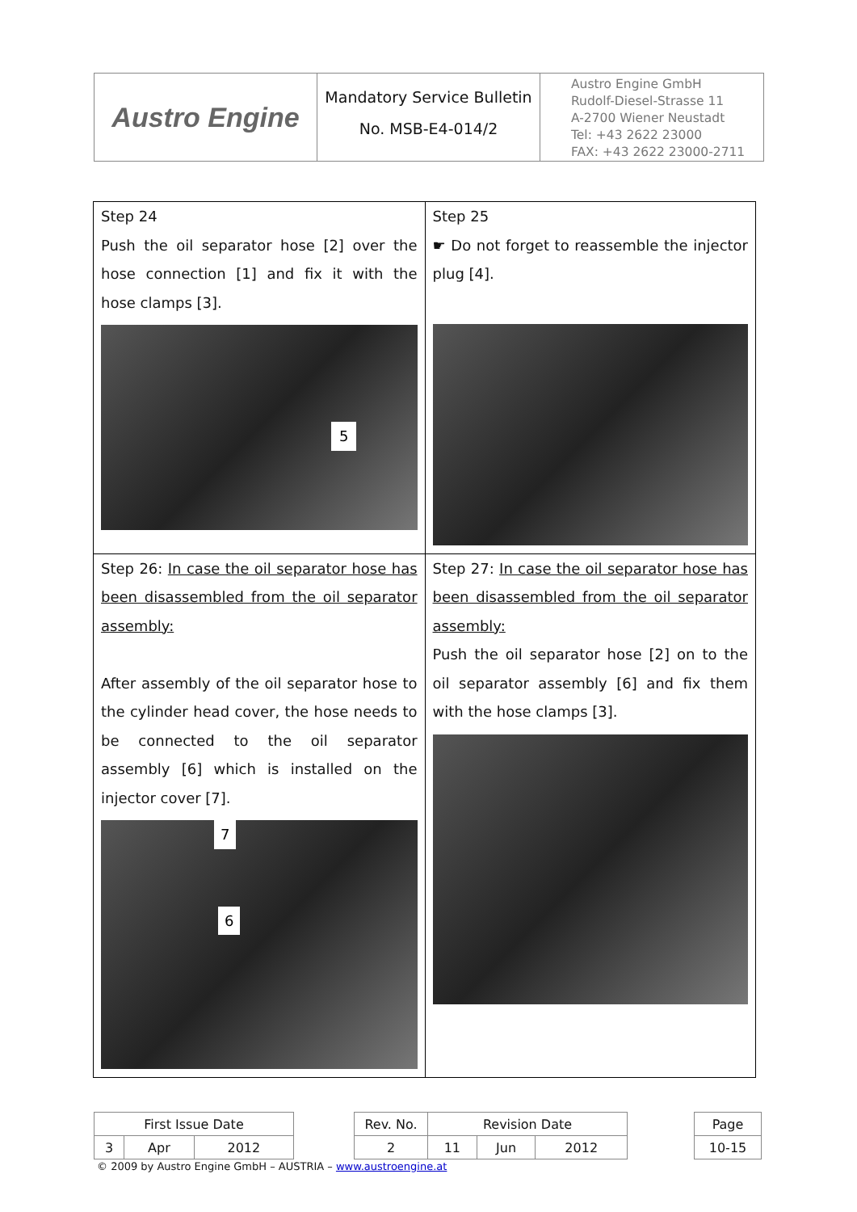Austro Engine
Mandatory Service Bulletin
No. MSB-E4-014/2
Austro Engine GmbH
Rudolf-Diesel-Strasse 11
A-2700 Wiener Neustadt
Tel: +43 2622 23000
FAX: +43 2622 23000-2711
| Step 24 Push the oil separator hose [2] over the hose connection [1] and fix it with the hose clamps [3]. 5 | Step 25 ☛ Do not forget to reassemble the injector plug [4]. |
| Step 26: In case the oil separator hose has been disassembled from the oil separator assembly: After assembly of the oil separator hose to the cylinder head cover, the hose needs to be connected to the oil separator assembly [6] which is installed on the injector cover [7]. 7 6 | Step 27: In case the oil separator hose has been disassembled from the oil separator assembly: Push the oil separator hose [2] on to the oil separator assembly [6] and fix them with the hose clamps [3]. |
| First Issue Date | | | | Rev. No. | Revision Date | | | | Page |
| 3 | Apr | 2012 | | 2 | 11 | Jun | 2012 | | 10-15 |
© 2009 by Austro Engine GmbH – AUSTRIA – www.austroengine.at